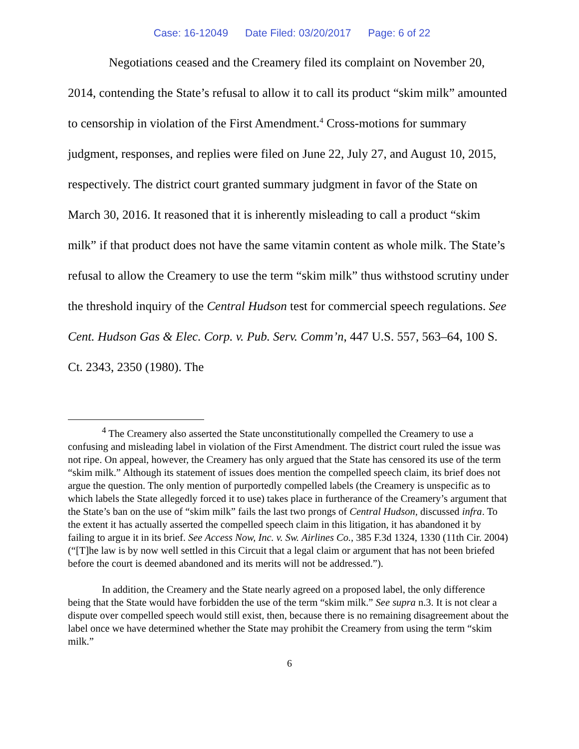Case: 16-12049 Date Filed: 03/20/2017 Page: 6 of 22
Negotiations ceased and the Creamery filed its complaint on November 20, 2014, contending the State’s refusal to allow it to call its product “skim milk” amounted to censorship in violation of the First Amendment.<sup>4</sup> Cross-motions for summary judgment, responses, and replies were filed on June 22, July 27, and August 10, 2015, respectively. The district court granted summary judgment in favor of the State on March 30, 2016. It reasoned that it is inherently misleading to call a product “skim milk” if that product does not have the same vitamin content as whole milk. The State’s refusal to allow the Creamery to use the term “skim milk” thus withstood scrutiny under the threshold inquiry of the Central Hudson test for commercial speech regulations. See Cent. Hudson Gas & Elec. Corp. v. Pub. Serv. Comm’n, 447 U.S. 557, 563–64, 100 S. Ct. 2343, 2350 (1980). The
<sup>4</sup> The Creamery also asserted the State unconstitutionally compelled the Creamery to use a confusing and misleading label in violation of the First Amendment. The district court ruled the issue was not ripe. On appeal, however, the Creamery has only argued that the State has censored its use of the term “skim milk.” Although its statement of issues does mention the compelled speech claim, its brief does not argue the question. The only mention of purportedly compelled labels (the Creamery is unspecific as to which labels the State allegedly forced it to use) takes place in furtherance of the Creamery’s argument that the State’s ban on the use of “skim milk” fails the last two prongs of Central Hudson, discussed infra. To the extent it has actually asserted the compelled speech claim in this litigation, it has abandoned it by failing to argue it in its brief. See Access Now, Inc. v. Sw. Airlines Co., 385 F.3d 1324, 1330 (11th Cir. 2004) (“[T]he law is by now well settled in this Circuit that a legal claim or argument that has not been briefed before the court is deemed abandoned and its merits will not be addressed.”).
In addition, the Creamery and the State nearly agreed on a proposed label, the only difference being that the State would have forbidden the use of the term “skim milk.” See supra n.3. It is not clear a dispute over compelled speech would still exist, then, because there is no remaining disagreement about the label once we have determined whether the State may prohibit the Creamery from using the term “skim milk.”
6